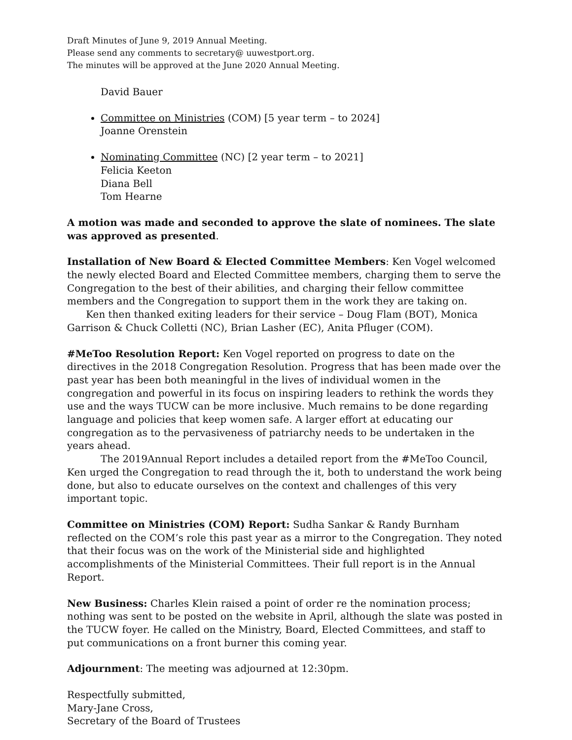Draft Minutes of June 9, 2019 Annual Meeting.
Please send any comments to secretary@ uuwestport.org.
The minutes will be approved at the June 2020 Annual Meeting.
David Bauer
Committee on Ministries (COM) [5 year term – to 2024]
Joanne Orenstein
Nominating Committee (NC) [2 year term – to 2021]
Felicia Keeton
Diana Bell
Tom Hearne
A motion was made and seconded to approve the slate of nominees. The slate was approved as presented.
Installation of New Board & Elected Committee Members: Ken Vogel welcomed the newly elected Board and Elected Committee members, charging them to serve the Congregation to the best of their abilities, and charging their fellow committee members and the Congregation to support them in the work they are taking on.
Ken then thanked exiting leaders for their service – Doug Flam (BOT), Monica Garrison & Chuck Colletti (NC), Brian Lasher (EC), Anita Pfluger (COM).
#MeToo Resolution Report: Ken Vogel reported on progress to date on the directives in the 2018 Congregation Resolution. Progress that has been made over the past year has been both meaningful in the lives of individual women in the congregation and powerful in its focus on inspiring leaders to rethink the words they use and the ways TUCW can be more inclusive. Much remains to be done regarding language and policies that keep women safe. A larger effort at educating our congregation as to the pervasiveness of patriarchy needs to be undertaken in the years ahead.
The 2019Annual Report includes a detailed report from the #MeToo Council, Ken urged the Congregation to read through the it, both to understand the work being done, but also to educate ourselves on the context and challenges of this very important topic.
Committee on Ministries (COM) Report: Sudha Sankar & Randy Burnham reflected on the COM’s role this past year as a mirror to the Congregation. They noted that their focus was on the work of the Ministerial side and highlighted accomplishments of the Ministerial Committees. Their full report is in the Annual Report.
New Business: Charles Klein raised a point of order re the nomination process; nothing was sent to be posted on the website in April, although the slate was posted in the TUCW foyer. He called on the Ministry, Board, Elected Committees, and staff to put communications on a front burner this coming year.
Adjournment: The meeting was adjourned at 12:30pm.
Respectfully submitted,
Mary-Jane Cross,
Secretary of the Board of Trustees